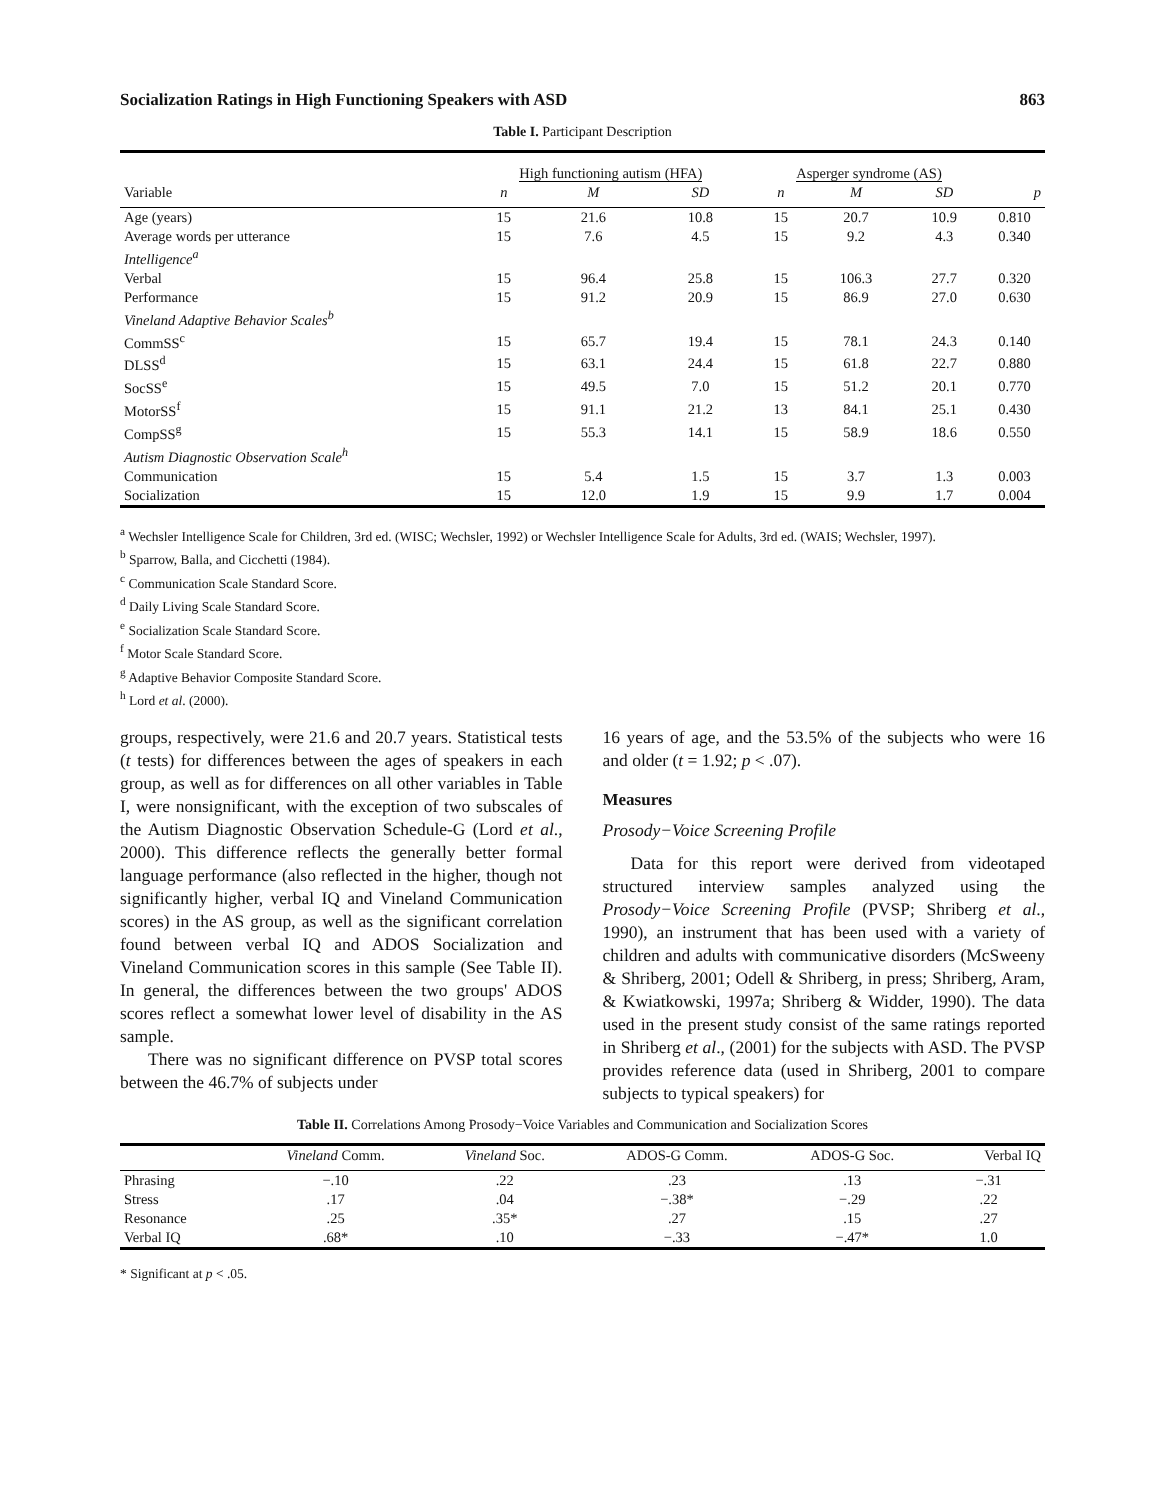Socialization Ratings in High Functioning Speakers with ASD 863
Table I. Participant Description
| | High functioning autism (HFA) | | | Asperger syndrome (AS) | | | |
| --- | --- | --- | --- | --- | --- | --- | --- |
| Variable | n | M | SD | n | M | SD | p |
| Age (years) | 15 | 21.6 | 10.8 | 15 | 20.7 | 10.9 | 0.810 |
| Average words per utterance | 15 | 7.6 | 4.5 | 15 | 9.2 | 4.3 | 0.340 |
| Intelligence<sup>a</sup> | | | | | | | |
| Verbal | 15 | 96.4 | 25.8 | 15 | 106.3 | 27.7 | 0.320 |
| Performance | 15 | 91.2 | 20.9 | 15 | 86.9 | 27.0 | 0.630 |
| Vineland Adaptive Behavior Scales<sup>b</sup> | | | | | | | |
| CommSS<sup>c</sup> | 15 | 65.7 | 19.4 | 15 | 78.1 | 24.3 | 0.140 |
| DLSS<sup>d</sup> | 15 | 63.1 | 24.4 | 15 | 61.8 | 22.7 | 0.880 |
| SocSS<sup>e</sup> | 15 | 49.5 | 7.0 | 15 | 51.2 | 20.1 | 0.770 |
| MotorSS<sup>f</sup> | 15 | 91.1 | 21.2 | 13 | 84.1 | 25.1 | 0.430 |
| CompSS<sup>g</sup> | 15 | 55.3 | 14.1 | 15 | 58.9 | 18.6 | 0.550 |
| Autism Diagnostic Observation Scale<sup>h</sup> | | | | | | | |
| Communication | 15 | 5.4 | 1.5 | 15 | 3.7 | 1.3 | 0.003 |
| Socialization | 15 | 12.0 | 1.9 | 15 | 9.9 | 1.7 | 0.004 |
<sup>a</sup> Wechsler Intelligence Scale for Children, 3rd ed. (WISC; Wechsler, 1992) or Wechsler Intelligence Scale for Adults, 3rd ed. (WAIS; Wechsler, 1997).
<sup>b</sup> Sparrow, Balla, and Cicchetti (1984).
<sup>c</sup> Communication Scale Standard Score.
<sup>d</sup> Daily Living Scale Standard Score.
<sup>e</sup> Socialization Scale Standard Score.
<sup>f</sup> Motor Scale Standard Score.
<sup>g</sup> Adaptive Behavior Composite Standard Score.
<sup>h</sup> Lord et al. (2000).
groups, respectively, were 21.6 and 20.7 years. Statistical tests (t tests) for differences between the ages of speakers in each group, as well as for differences on all other variables in Table I, were nonsignificant, with the exception of two subscales of the Autism Diagnostic Observation Schedule-G (Lord et al., 2000). This difference reflects the generally better formal language performance (also reflected in the higher, though not significantly higher, verbal IQ and Vineland Communication scores) in the AS group, as well as the significant correlation found between verbal IQ and ADOS Socialization and Vineland Communication scores in this sample (See Table II). In general, the differences between the two groups' ADOS scores reflect a somewhat lower level of disability in the AS sample.
There was no significant difference on PVSP total scores between the 46.7% of subjects under
16 years of age, and the 53.5% of the subjects who were 16 and older (t = 1.92; p < .07).
Measures
Prosody−Voice Screening Profile
Data for this report were derived from videotaped structured interview samples analyzed using the Prosody−Voice Screening Profile (PVSP; Shriberg et al., 1990), an instrument that has been used with a variety of children and adults with communicative disorders (McSweeny & Shriberg, 2001; Odell & Shriberg, in press; Shriberg, Aram, & Kwiatkowski, 1997a; Shriberg & Widder, 1990). The data used in the present study consist of the same ratings reported in Shriberg et al., (2001) for the subjects with ASD. The PVSP provides reference data (used in Shriberg, 2001 to compare subjects to typical speakers) for
Table II. Correlations Among Prosody−Voice Variables and Communication and Socialization Scores
| | Vineland Comm. | Vineland Soc. | ADOS-G Comm. | ADOS-G Soc. | Verbal IQ |
| --- | --- | --- | --- | --- | --- |
| Phrasing | −.10 | .22 | .23 | .13 | −.31 |
| Stress | .17 | .04 | −.38* | −.29 | .22 |
| Resonance | .25 | .35* | .27 | .15 | .27 |
| Verbal IQ | .68* | .10 | −.33 | −.47* | 1.0 |
* Significant at p < .05.